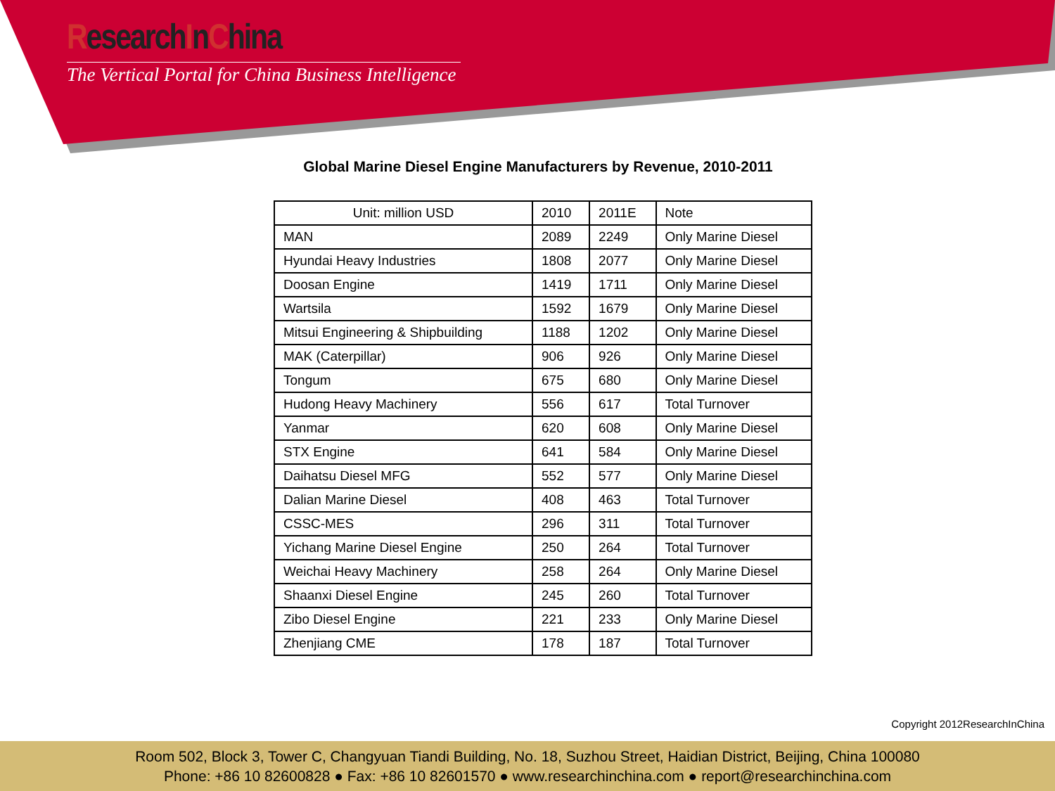ResearchInChina
The Vertical Portal for China Business Intelligence
Global Marine Diesel Engine Manufacturers by Revenue, 2010-2011
| Unit: million USD | 2010 | 2011E | Note |
| --- | --- | --- | --- |
| MAN | 2089 | 2249 | Only Marine Diesel |
| Hyundai Heavy Industries | 1808 | 2077 | Only Marine Diesel |
| Doosan Engine | 1419 | 1711 | Only Marine Diesel |
| Wartsila | 1592 | 1679 | Only Marine Diesel |
| Mitsui Engineering & Shipbuilding | 1188 | 1202 | Only Marine Diesel |
| MAK (Caterpillar) | 906 | 926 | Only Marine Diesel |
| Tongum | 675 | 680 | Only Marine Diesel |
| Hudong Heavy Machinery | 556 | 617 | Total Turnover |
| Yanmar | 620 | 608 | Only Marine Diesel |
| STX Engine | 641 | 584 | Only Marine Diesel |
| Daihatsu Diesel MFG | 552 | 577 | Only Marine Diesel |
| Dalian Marine Diesel | 408 | 463 | Total Turnover |
| CSSC-MES | 296 | 311 | Total Turnover |
| Yichang Marine Diesel Engine | 250 | 264 | Total Turnover |
| Weichai Heavy Machinery | 258 | 264 | Only Marine Diesel |
| Shaanxi Diesel Engine | 245 | 260 | Total Turnover |
| Zibo Diesel Engine | 221 | 233 | Only Marine Diesel |
| Zhenjiang CME | 178 | 187 | Total Turnover |
Copyright 2012ResearchInChina
Room 502, Block 3, Tower C, Changyuan Tiandi Building, No. 18, Suzhou Street, Haidian District, Beijing, China 100080
Phone: +86 10 82600828 ● Fax: +86 10 82601570 ● www.researchinchina.com ● report@researchinchina.com